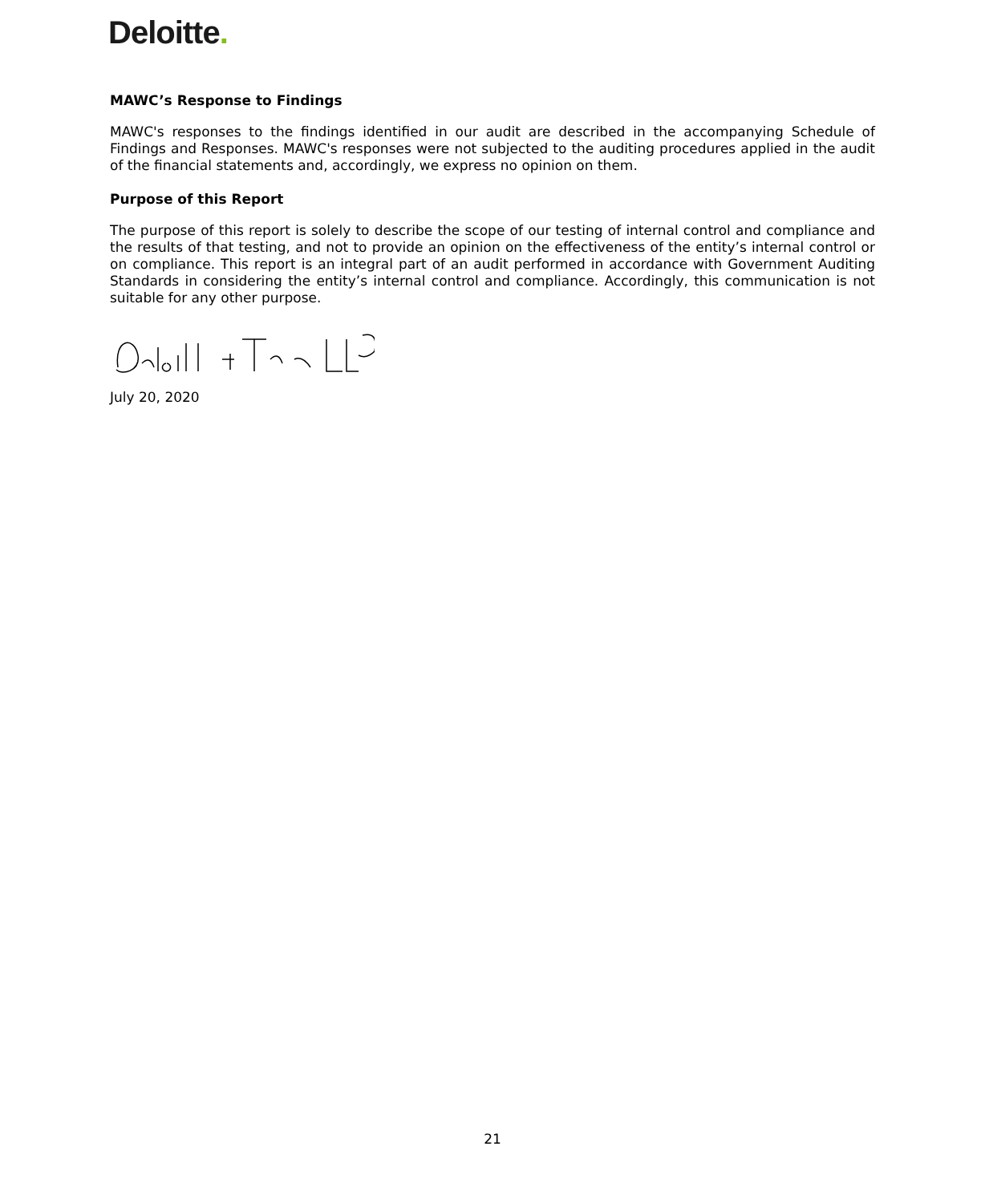Deloitte.
MAWC’s Response to Findings
MAWC's responses to the findings identified in our audit are described in the accompanying Schedule of Findings and Responses. MAWC's responses were not subjected to the auditing procedures applied in the audit of the financial statements and, accordingly, we express no opinion on them.
Purpose of this Report
The purpose of this report is solely to describe the scope of our testing of internal control and compliance and the results of that testing, and not to provide an opinion on the effectiveness of the entity’s internal control or on compliance. This report is an integral part of an audit performed in accordance with Government Auditing Standards in considering the entity’s internal control and compliance. Accordingly, this communication is not suitable for any other purpose.
July 20, 2020
21